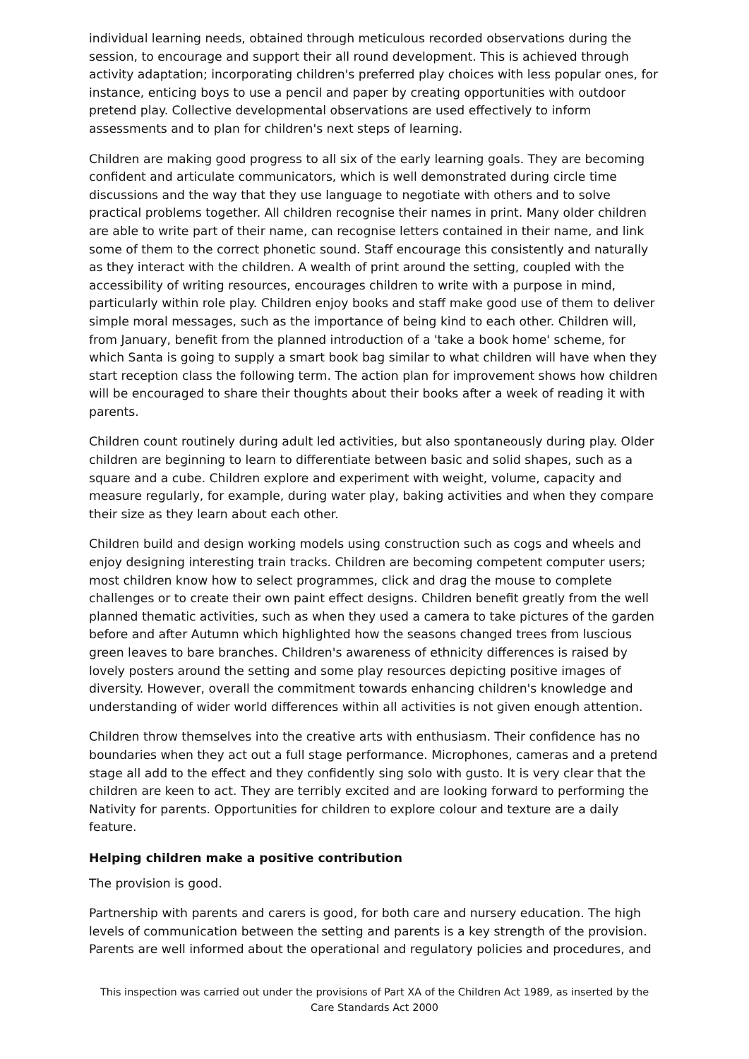individual learning needs, obtained through meticulous recorded observations during the session, to encourage and support their all round development. This is achieved through activity adaptation; incorporating children's preferred play choices with less popular ones, for instance, enticing boys to use a pencil and paper by creating opportunities with outdoor pretend play. Collective developmental observations are used effectively to inform assessments and to plan for children's next steps of learning.
Children are making good progress to all six of the early learning goals. They are becoming confident and articulate communicators, which is well demonstrated during circle time discussions and the way that they use language to negotiate with others and to solve practical problems together. All children recognise their names in print. Many older children are able to write part of their name, can recognise letters contained in their name, and link some of them to the correct phonetic sound. Staff encourage this consistently and naturally as they interact with the children. A wealth of print around the setting, coupled with the accessibility of writing resources, encourages children to write with a purpose in mind, particularly within role play. Children enjoy books and staff make good use of them to deliver simple moral messages, such as the importance of being kind to each other. Children will, from January, benefit from the planned introduction of a 'take a book home' scheme, for which Santa is going to supply a smart book bag similar to what children will have when they start reception class the following term. The action plan for improvement shows how children will be encouraged to share their thoughts about their books after a week of reading it with parents.
Children count routinely during adult led activities, but also spontaneously during play. Older children are beginning to learn to differentiate between basic and solid shapes, such as a square and a cube. Children explore and experiment with weight, volume, capacity and measure regularly, for example, during water play, baking activities and when they compare their size as they learn about each other.
Children build and design working models using construction such as cogs and wheels and enjoy designing interesting train tracks. Children are becoming competent computer users; most children know how to select programmes, click and drag the mouse to complete challenges or to create their own paint effect designs. Children benefit greatly from the well planned thematic activities, such as when they used a camera to take pictures of the garden before and after Autumn which highlighted how the seasons changed trees from luscious green leaves to bare branches. Children's awareness of ethnicity differences is raised by lovely posters around the setting and some play resources depicting positive images of diversity. However, overall the commitment towards enhancing children's knowledge and understanding of wider world differences within all activities is not given enough attention.
Children throw themselves into the creative arts with enthusiasm. Their confidence has no boundaries when they act out a full stage performance. Microphones, cameras and a pretend stage all add to the effect and they confidently sing solo with gusto. It is very clear that the children are keen to act. They are terribly excited and are looking forward to performing the Nativity for parents. Opportunities for children to explore colour and texture are a daily feature.
Helping children make a positive contribution
The provision is good.
Partnership with parents and carers is good, for both care and nursery education. The high levels of communication between the setting and parents is a key strength of the provision. Parents are well informed about the operational and regulatory policies and procedures, and
This inspection was carried out under the provisions of Part XA of the Children Act 1989, as inserted by the Care Standards Act 2000